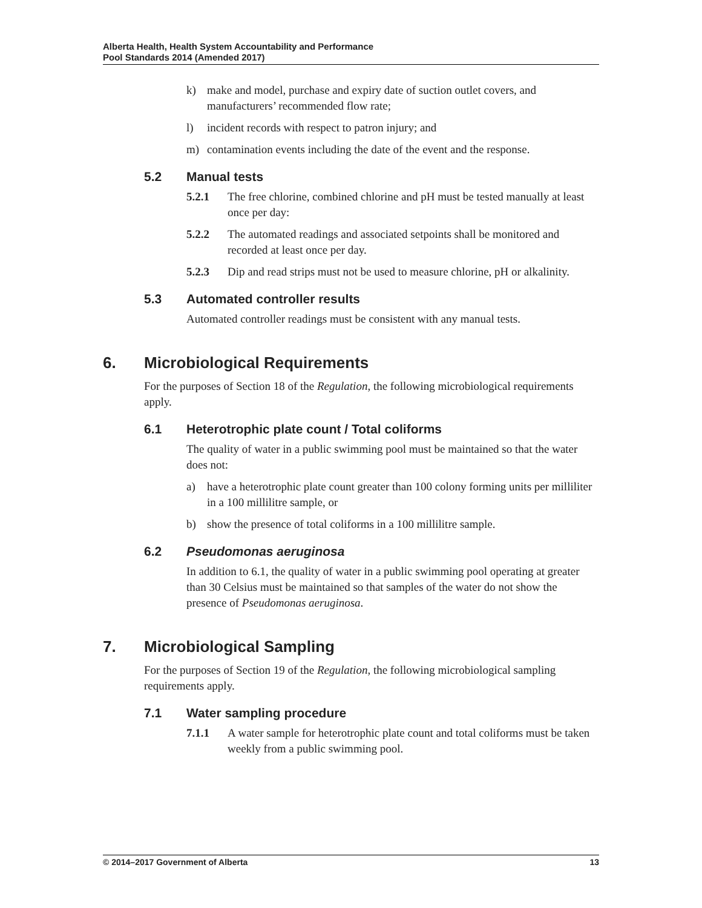Alberta Health, Health System Accountability and Performance
Pool Standards 2014 (Amended 2017)
k) make and model, purchase and expiry date of suction outlet covers, and manufacturers’ recommended flow rate;
l) incident records with respect to patron injury; and
m) contamination events including the date of the event and the response.
5.2 Manual tests
5.2.1 The free chlorine, combined chlorine and pH must be tested manually at least once per day:
5.2.2 The automated readings and associated setpoints shall be monitored and recorded at least once per day.
5.2.3 Dip and read strips must not be used to measure chlorine, pH or alkalinity.
5.3 Automated controller results
Automated controller readings must be consistent with any manual tests.
6. Microbiological Requirements
For the purposes of Section 18 of the Regulation, the following microbiological requirements apply.
6.1 Heterotrophic plate count / Total coliforms
The quality of water in a public swimming pool must be maintained so that the water does not:
a) have a heterotrophic plate count greater than 100 colony forming units per milliliter in a 100 millilitre sample, or
b) show the presence of total coliforms in a 100 millilitre sample.
6.2 Pseudomonas aeruginosa
In addition to 6.1, the quality of water in a public swimming pool operating at greater than 30 Celsius must be maintained so that samples of the water do not show the presence of Pseudomonas aeruginosa.
7. Microbiological Sampling
For the purposes of Section 19 of the Regulation, the following microbiological sampling requirements apply.
7.1 Water sampling procedure
7.1.1 A water sample for heterotrophic plate count and total coliforms must be taken weekly from a public swimming pool.
© 2014–2017 Government of Alberta 13